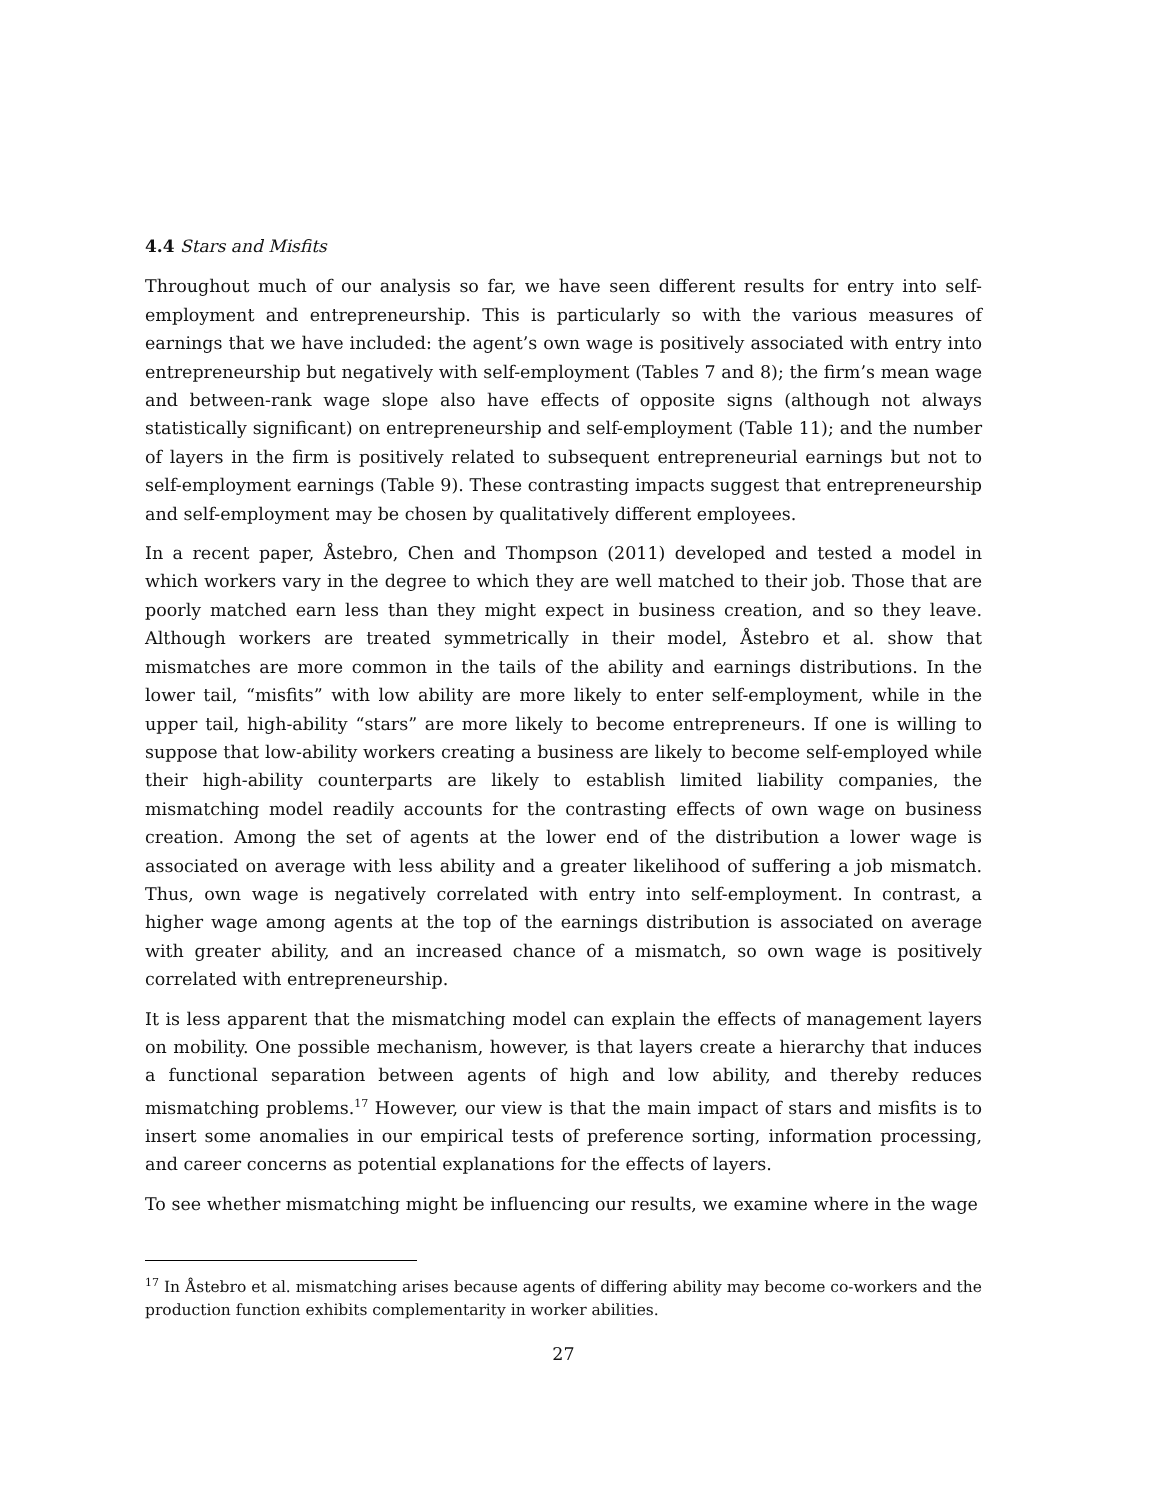4.4 Stars and Misfits
Throughout much of our analysis so far, we have seen different results for entry into self-employment and entrepreneurship. This is particularly so with the various measures of earnings that we have included: the agent’s own wage is positively associated with entry into entrepreneurship but negatively with self-employment (Tables 7 and 8); the firm’s mean wage and between-rank wage slope also have effects of opposite signs (although not always statistically significant) on entrepreneurship and self-employment (Table 11); and the number of layers in the firm is positively related to subsequent entrepreneurial earnings but not to self-employment earnings (Table 9). These contrasting impacts suggest that entrepreneurship and self-employment may be chosen by qualitatively different employees.
In a recent paper, Åstebro, Chen and Thompson (2011) developed and tested a model in which workers vary in the degree to which they are well matched to their job. Those that are poorly matched earn less than they might expect in business creation, and so they leave. Although workers are treated symmetrically in their model, Åstebro et al. show that mismatches are more common in the tails of the ability and earnings distributions. In the lower tail, “misfits” with low ability are more likely to enter self-employment, while in the upper tail, high-ability “stars” are more likely to become entrepreneurs. If one is willing to suppose that low-ability workers creating a business are likely to become self-employed while their high-ability counterparts are likely to establish limited liability companies, the mismatching model readily accounts for the contrasting effects of own wage on business creation. Among the set of agents at the lower end of the distribution a lower wage is associated on average with less ability and a greater likelihood of suffering a job mismatch. Thus, own wage is negatively correlated with entry into self-employment. In contrast, a higher wage among agents at the top of the earnings distribution is associated on average with greater ability, and an increased chance of a mismatch, so own wage is positively correlated with entrepreneurship.
It is less apparent that the mismatching model can explain the effects of management layers on mobility. One possible mechanism, however, is that layers create a hierarchy that induces a functional separation between agents of high and low ability, and thereby reduces mismatching problems.<sup>17</sup> However, our view is that the main impact of stars and misfits is to insert some anomalies in our empirical tests of preference sorting, information processing, and career concerns as potential explanations for the effects of layers.
To see whether mismatching might be influencing our results, we examine where in the wage
<sup>17</sup> In Åstebro et al. mismatching arises because agents of differing ability may become co-workers and the production function exhibits complementarity in worker abilities.
27